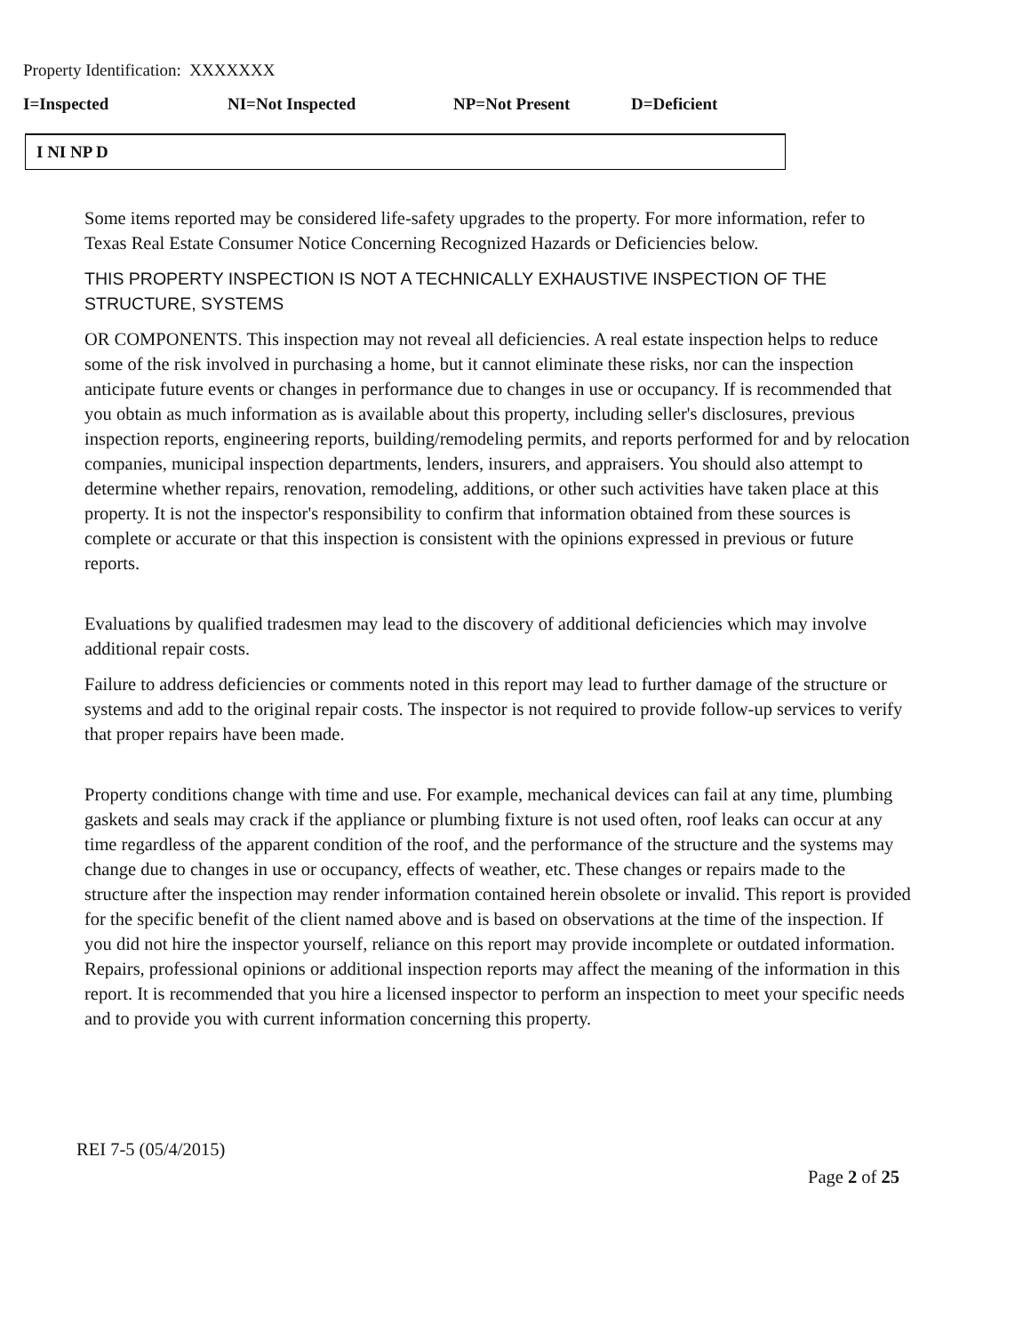Property Identification: XXXXXXX
I=Inspected NI=Not Inspected NP=Not Present D=Deficient
I NI NP D
Some items reported may be considered life-safety upgrades to the property. For more information, refer to Texas Real Estate Consumer Notice Concerning Recognized Hazards or Deficiencies below.
THIS PROPERTY INSPECTION IS NOT A TECHNICALLY EXHAUSTIVE INSPECTION OF THE STRUCTURE, SYSTEMS
OR COMPONENTS. This inspection may not reveal all deficiencies. A real estate inspection helps to reduce some of the risk involved in purchasing a home, but it cannot eliminate these risks, nor can the inspection anticipate future events or changes in performance due to changes in use or occupancy. If is recommended that you obtain as much information as is available about this property, including seller's disclosures, previous inspection reports, engineering reports, building/remodeling permits, and reports performed for and by relocation companies, municipal inspection departments, lenders, insurers, and appraisers. You should also attempt to determine whether repairs, renovation, remodeling, additions, or other such activities have taken place at this property. It is not the inspector's responsibility to confirm that information obtained from these sources is complete or accurate or that this inspection is consistent with the opinions expressed in previous or future reports.
Evaluations by qualified tradesmen may lead to the discovery of additional deficiencies which may involve additional repair costs.
Failure to address deficiencies or comments noted in this report may lead to further damage of the structure or systems and add to the original repair costs. The inspector is not required to provide follow-up services to verify that proper repairs have been made.
Property conditions change with time and use. For example, mechanical devices can fail at any time, plumbing gaskets and seals may crack if the appliance or plumbing fixture is not used often, roof leaks can occur at any time regardless of the apparent condition of the roof, and the performance of the structure and the systems may change due to changes in use or occupancy, effects of weather, etc. These changes or repairs made to the structure after the inspection may render information contained herein obsolete or invalid. This report is provided for the specific benefit of the client named above and is based on observations at the time of the inspection. If you did not hire the inspector yourself, reliance on this report may provide incomplete or outdated information. Repairs, professional opinions or additional inspection reports may affect the meaning of the information in this report. It is recommended that you hire a licensed inspector to perform an inspection to meet your specific needs and to provide you with current information concerning this property.
REI 7-5 (05/4/2015)
Page 2 of 25